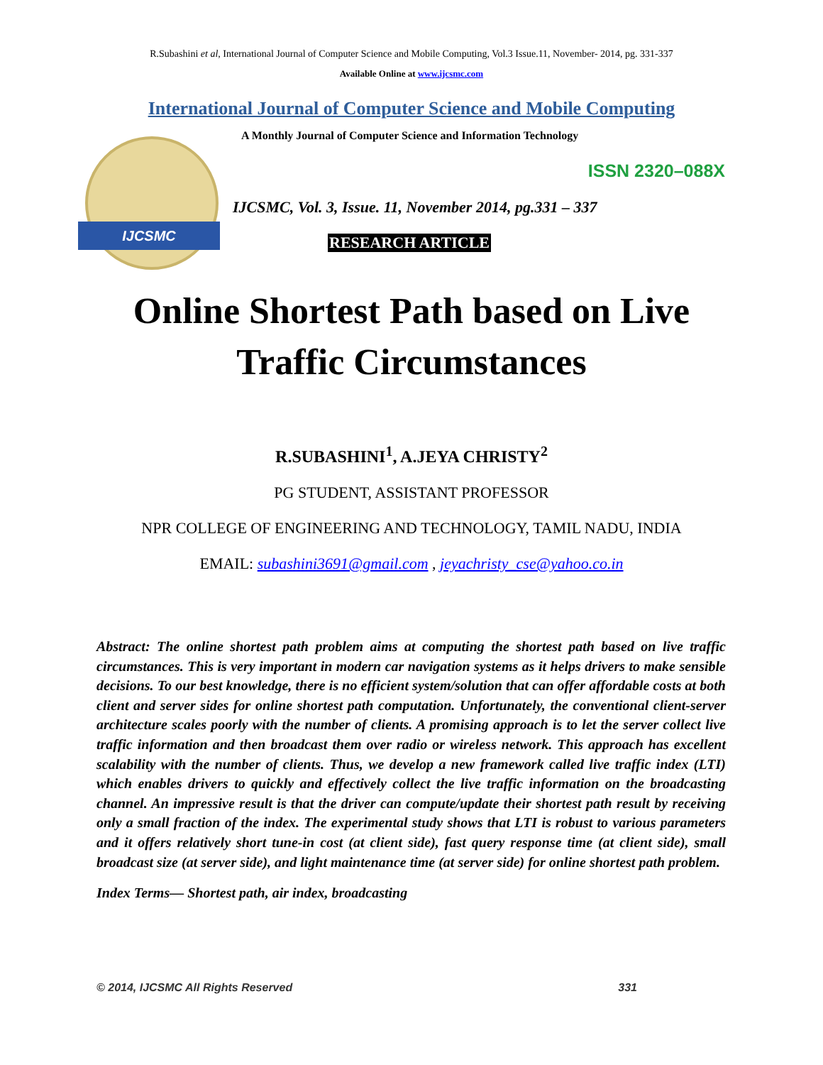R.Subashini et al, International Journal of Computer Science and Mobile Computing, Vol.3 Issue.11, November- 2014, pg. 331-337
Available Online at www.ijcsmc.com
International Journal of Computer Science and Mobile Computing
IJCSMC
A Monthly Journal of Computer Science and Information Technology
ISSN 2320–088X
IJCSMC, Vol. 3, Issue. 11, November 2014, pg.331 – 337
RESEARCH ARTICLE
Online Shortest Path based on Live
Traffic Circumstances
R.SUBASHINI<sup>1</sup>, A.JEYA CHRISTY<sup>2</sup>
PG STUDENT, ASSISTANT PROFESSOR
NPR COLLEGE OF ENGINEERING AND TECHNOLOGY, TAMIL NADU, INDIA
EMAIL: subashini3691@gmail.com , jeyachristy_cse@yahoo.co.in
Abstract: The online shortest path problem aims at computing the shortest path based on live traffic circumstances. This is very important in modern car navigation systems as it helps drivers to make sensible decisions. To our best knowledge, there is no efficient system/solution that can offer affordable costs at both client and server sides for online shortest path computation. Unfortunately, the conventional client-server architecture scales poorly with the number of clients. A promising approach is to let the server collect live traffic information and then broadcast them over radio or wireless network. This approach has excellent scalability with the number of clients. Thus, we develop a new framework called live traffic index (LTI) which enables drivers to quickly and effectively collect the live traffic information on the broadcasting channel. An impressive result is that the driver can compute/update their shortest path result by receiving only a small fraction of the index. The experimental study shows that LTI is robust to various parameters and it offers relatively short tune-in cost (at client side), fast query response time (at client side), small broadcast size (at server side), and light maintenance time (at server side) for online shortest path problem.
Index Terms— Shortest path, air index, broadcasting
© 2014, IJCSMC All Rights Reserved 331